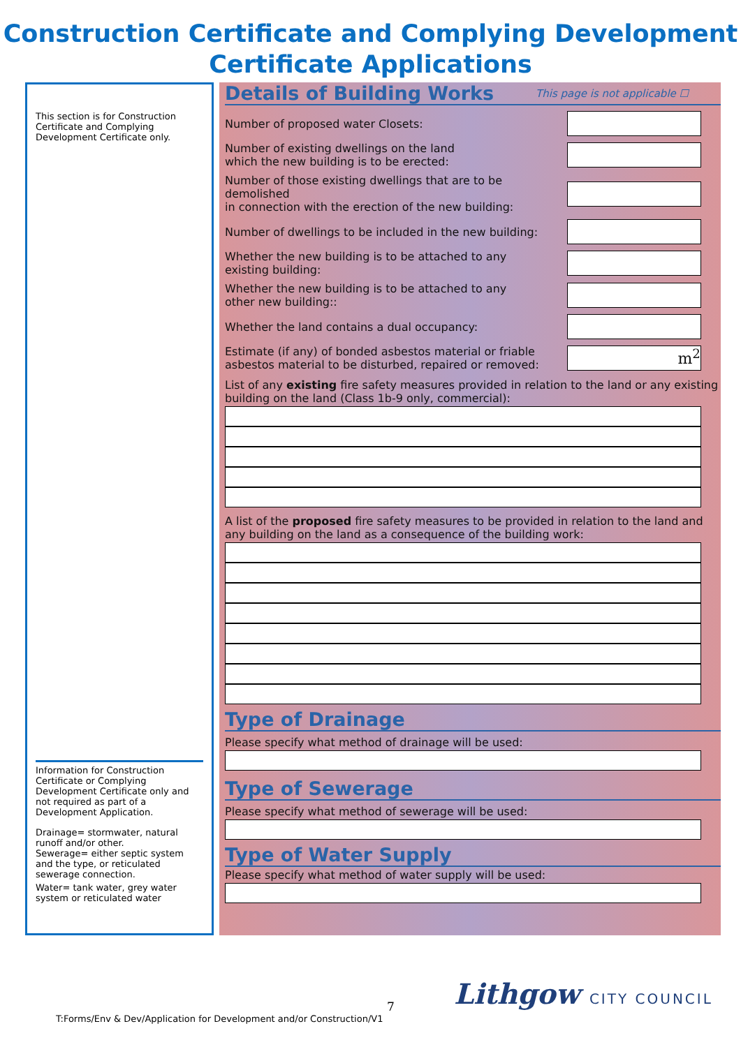Construction Certificate and Complying Development
Certificate Applications
This section is for Construction Certificate and Complying Development Certificate only.
Information for Construction Certificate or Complying Development Certificate only and not required as part of a Development Application.
Drainage= stormwater, natural runoff and/or other.
Sewerage= either septic system and the type, or reticulated sewerage connection.
Water= tank water, grey water system or reticulated water
Details of Building Works This page is not applicable ☐
Number of proposed water Closets:
Number of existing dwellings on the land
which the new building is to be erected:
Number of those existing dwellings that are to be demolished
in connection with the erection of the new building:
Number of dwellings to be included in the new building:
Whether the new building is to be attached to any
existing building:
Whether the new building is to be attached to any
other new building::
Whether the land contains a dual occupancy:
Estimate (if any) of bonded asbestos material or friable
asbestos material to be disturbed, repaired or removed:
m<sup>2</sup>
List of any existing fire safety measures provided in relation to the land or any existing building on the land (Class 1b-9 only, commercial):
A list of the proposed fire safety measures to be provided in relation to the land and any building on the land as a consequence of the building work:
Type of Drainage
Please specify what method of drainage will be used:
Type of Sewerage
Please specify what method of sewerage will be used:
Type of Water Supply
Please specify what method of water supply will be used:
7
T:Forms/Env & Dev/Application for Development and/or Construction/V1
Lithgow CITY COUNCIL